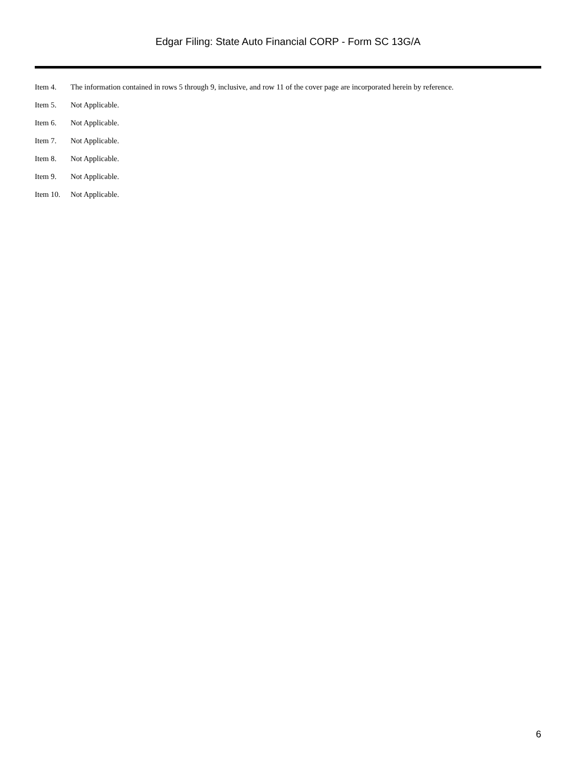Edgar Filing: State Auto Financial CORP - Form SC 13G/A
Item 4. The information contained in rows 5 through 9, inclusive, and row 11 of the cover page are incorporated herein by reference.
Item 5. Not Applicable.
Item 6. Not Applicable.
Item 7. Not Applicable.
Item 8. Not Applicable.
Item 9. Not Applicable.
Item 10.
Not Applicable.
6